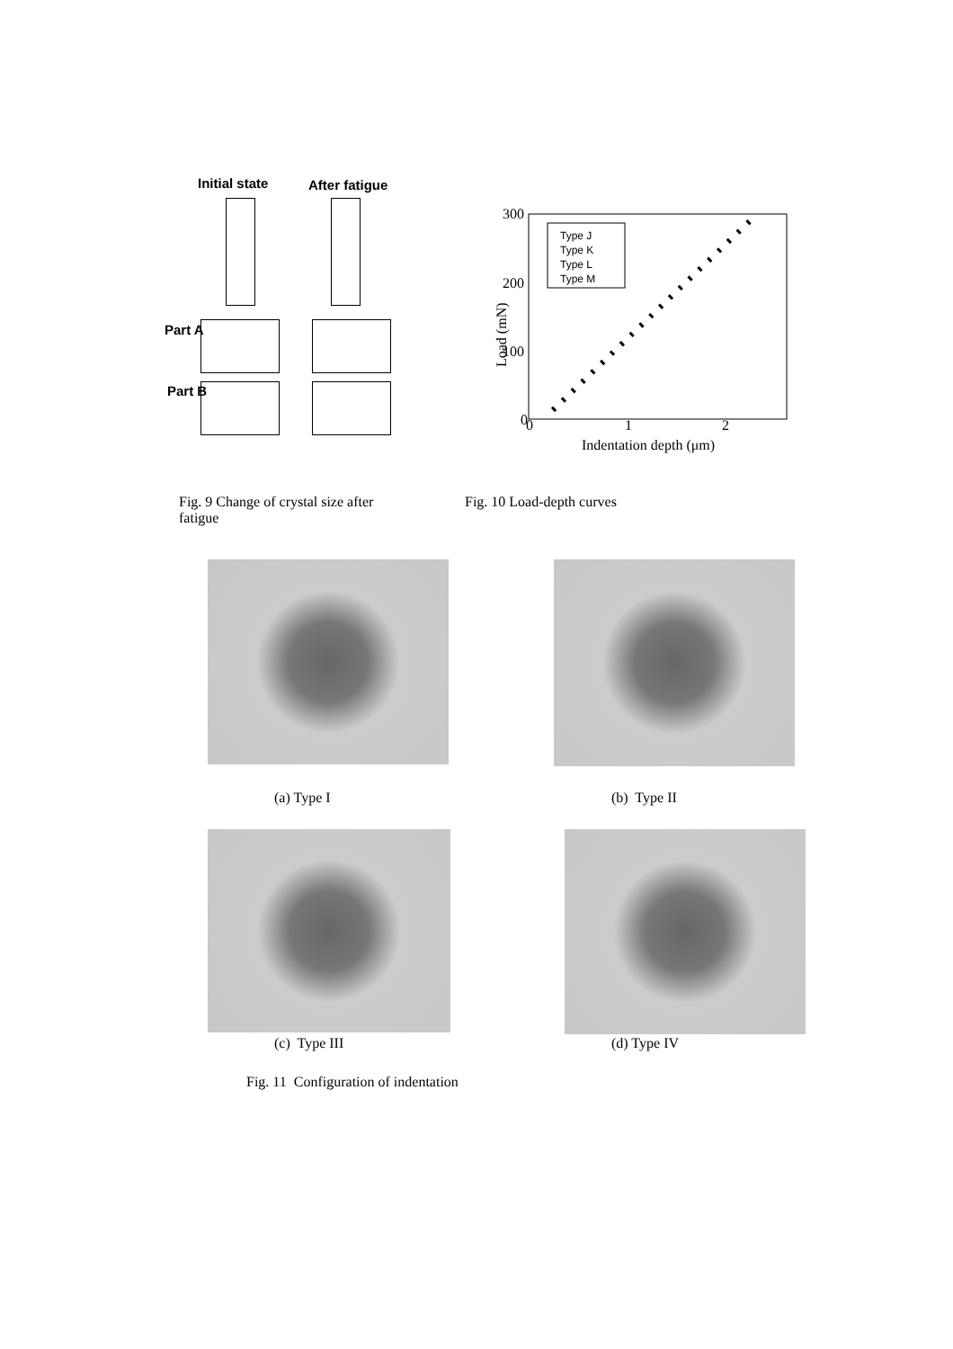Initial state After fatigue
Part A
Part B
300
200
100
0
0
1
2
Indentation depth (μm)
Load (mN)
Type J
Type K
Type L
Type M
Fig. 9 Change of crystal size after fatigue
Fig. 10 Load-depth curves
(a) Type I (b) Type II
(c) Type III (d) Type IV
Fig. 11 Configuration of indentation